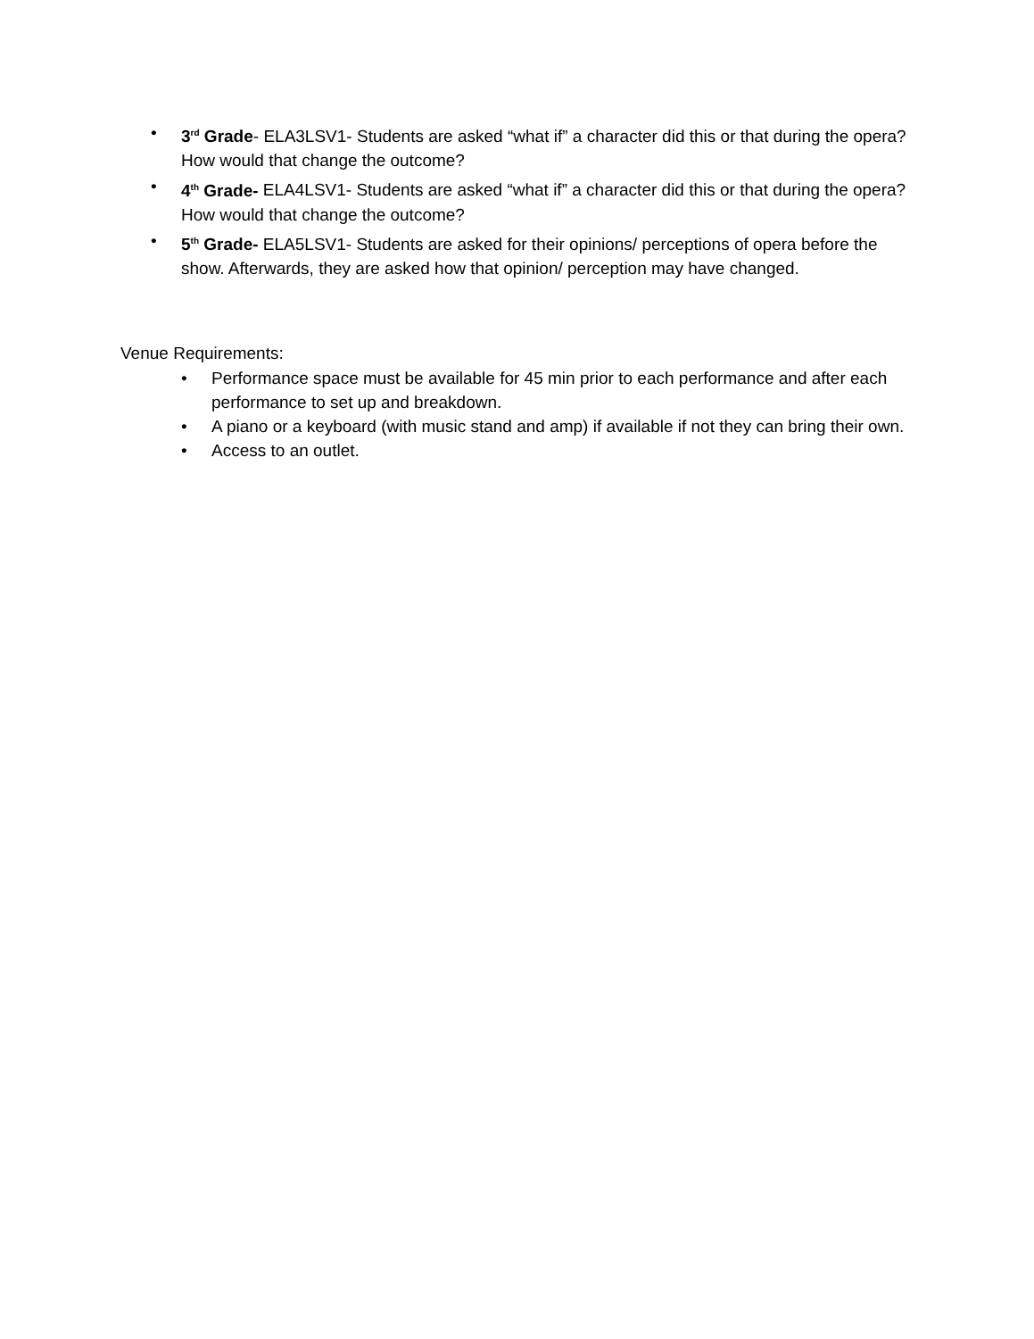• 3<sup>rd</sup> Grade- ELA3LSV1- Students are asked “what if” a character did this or that during the opera? How would that change the outcome?
• 4<sup>th</sup> Grade- ELA4LSV1- Students are asked “what if” a character did this or that during the opera? How would that change the outcome?
• 5<sup>th</sup> Grade- ELA5LSV1- Students are asked for their opinions/ perceptions of opera before the show. Afterwards, they are asked how that opinion/ perception may have changed.
Venue Requirements:
• Performance space must be available for 45 min prior to each performance and after each performance to set up and breakdown.
• A piano or a keyboard (with music stand and amp) if available if not they can bring their own.
• Access to an outlet.